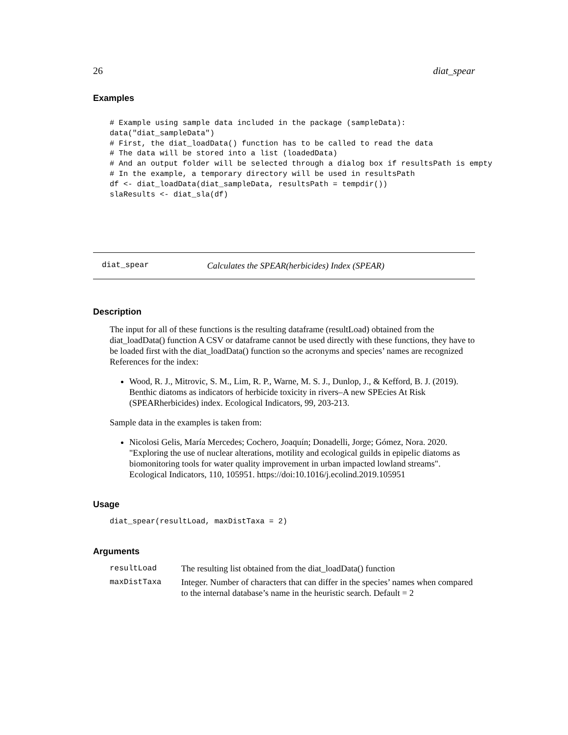26 diat_spear
Examples
# Example using sample data included in the package (sampleData):
data("diat_sampleData")
# First, the diat_loadData() function has to be called to read the data
# The data will be stored into a list (loadedData)
# And an output folder will be selected through a dialog box if resultsPath is empty
# In the example, a temporary directory will be used in resultsPath
df <- diat_loadData(diat_sampleData, resultsPath = tempdir())
slaResults <- diat_sla(df)
diat_spear Calculates the SPEAR(herbicides) Index (SPEAR)
Description
The input for all of these functions is the resulting dataframe (resultLoad) obtained from the diat_loadData() function A CSV or dataframe cannot be used directly with these functions, they have to be loaded first with the diat_loadData() function so the acronyms and species’ names are recognized References for the index:
Wood, R. J., Mitrovic, S. M., Lim, R. P., Warne, M. S. J., Dunlop, J., & Kefford, B. J. (2019). Benthic diatoms as indicators of herbicide toxicity in rivers–A new SPEcies At Risk (SPEARherbicides) index. Ecological Indicators, 99, 203-213.
Sample data in the examples is taken from:
Nicolosi Gelis, María Mercedes; Cochero, Joaquín; Donadelli, Jorge; Gómez, Nora. 2020. "Exploring the use of nuclear alterations, motility and ecological guilds in epipelic diatoms as biomonitoring tools for water quality improvement in urban impacted lowland streams". Ecological Indicators, 110, 105951. https://doi:10.1016/j.ecolind.2019.105951
Usage
diat_spear(resultLoad, maxDistTaxa = 2)
Arguments
| resultLoad | The resulting list obtained from the diat_loadData() function |
| maxDistTaxa | Integer. Number of characters that can differ in the species’ names when compared to the internal database’s name in the heuristic search. Default = 2 |